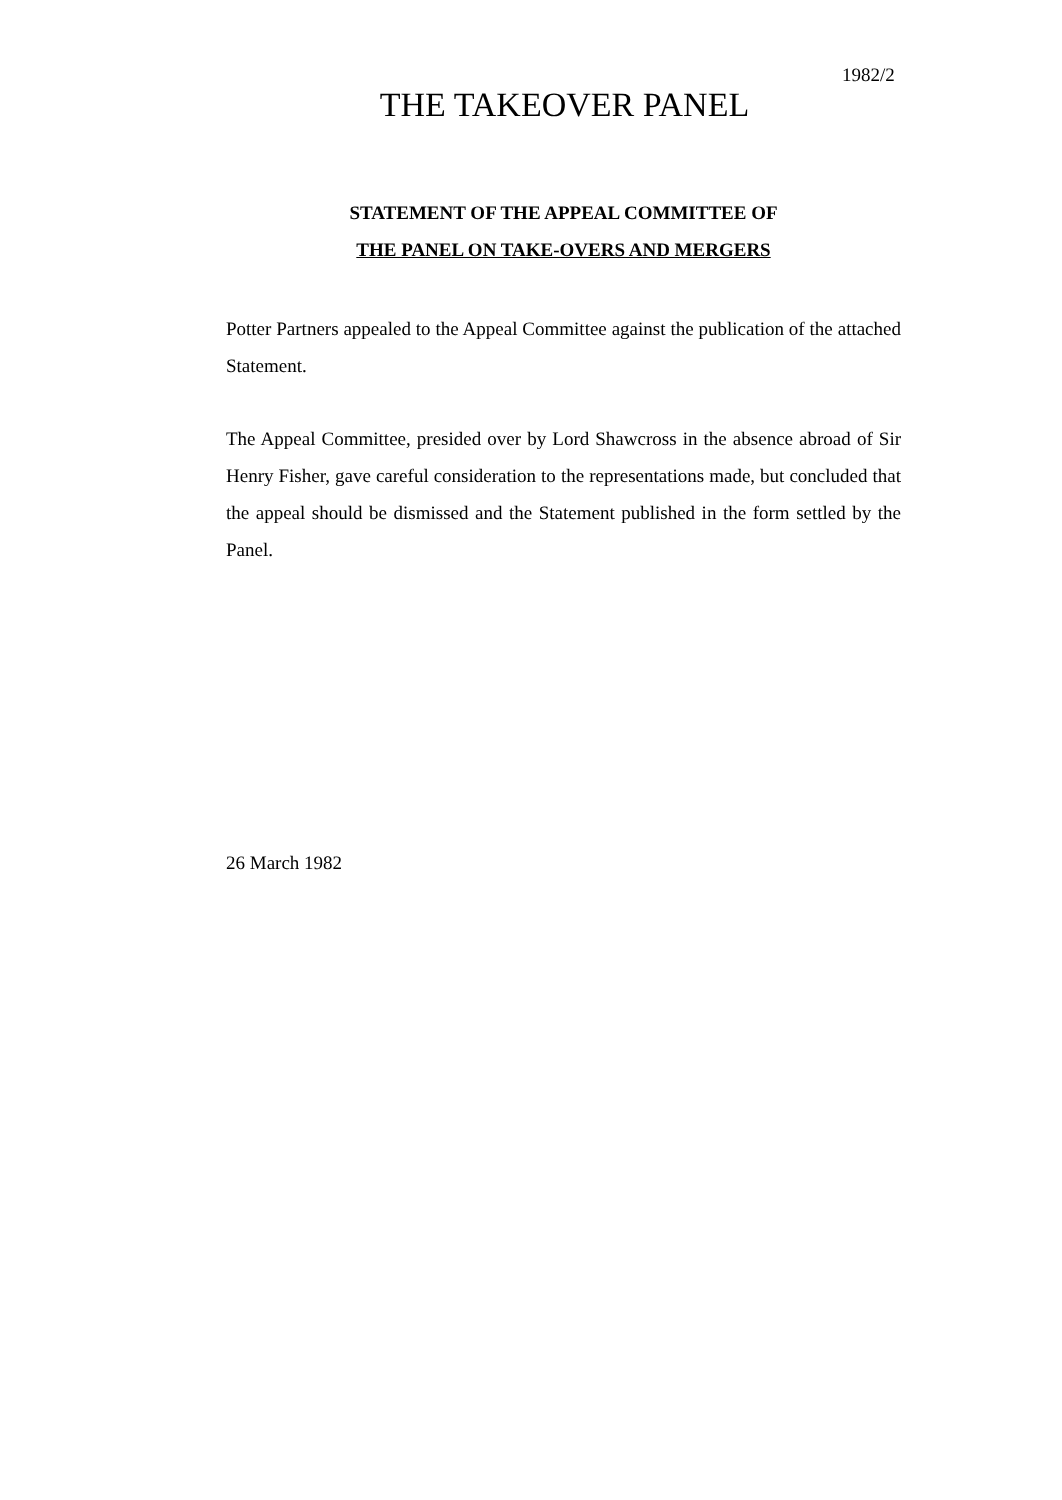1982/2
THE TAKEOVER PANEL
STATEMENT OF THE APPEAL COMMITTEE OF
THE PANEL ON TAKE-OVERS AND MERGERS
Potter Partners appealed to the Appeal Committee against the publication of the attached Statement.
The Appeal Committee, presided over by Lord Shawcross in the absence abroad of Sir Henry Fisher, gave careful consideration to the representations made, but concluded that the appeal should be dismissed and the Statement published in the form settled by the Panel.
26 March 1982